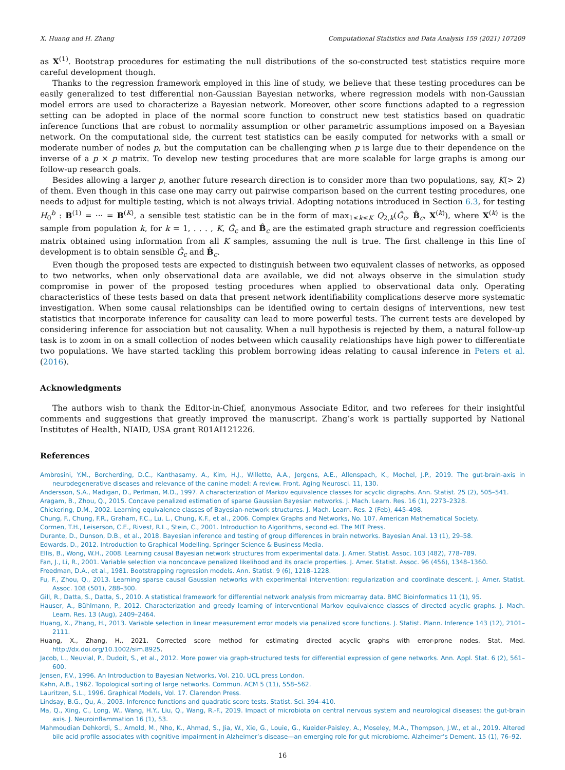X. Huang and H. Zhang Computational Statistics and Data Analysis 159 (2021) 107209
as X<sup>(1)</sup>. Bootstrap procedures for estimating the null distributions of the so-constructed test statistics require more careful development though.
Thanks to the regression framework employed in this line of study, we believe that these testing procedures can be easily generalized to test differential non-Gaussian Bayesian networks, where regression models with non-Gaussian model errors are used to characterize a Bayesian network. Moreover, other score functions adapted to a regression setting can be adopted in place of the normal score function to construct new test statistics based on quadratic inference functions that are robust to normality assumption or other parametric assumptions imposed on a Bayesian network. On the computational side, the current test statistics can be easily computed for networks with a small or moderate number of nodes p, but the computation can be challenging when p is large due to their dependence on the inverse of a p × p matrix. To develop new testing procedures that are more scalable for large graphs is among our follow-up research goals.
Besides allowing a larger p, another future research direction is to consider more than two populations, say, K(> 2) of them. Even though in this case one may carry out pairwise comparison based on the current testing procedures, one needs to adjust for multiple testing, which is not always trivial. Adopting notations introduced in Section 6.3, for testing H<sub>0</sub><sup>b</sup> : B<sup>(1)</sup> = ··· = B<sup>(K)</sup>, a sensible test statistic can be in the form of max<sub>1≤k≤K</sub> Q<sub>2,k</sub>(Ĝ<sub>c</sub>, B̂<sub>c</sub>, X<sup>(k)</sup>), where X<sup>(k)</sup> is the sample from population k, for k = 1, . . . , K, Ĝ<sub>c</sub> and B̂<sub>c</sub> are the estimated graph structure and regression coefficients matrix obtained using information from all K samples, assuming the null is true. The first challenge in this line of development is to obtain sensible Ĝ<sub>c</sub> and B̂<sub>c</sub>.
Even though the proposed tests are expected to distinguish between two equivalent classes of networks, as opposed to two networks, when only observational data are available, we did not always observe in the simulation study compromise in power of the proposed testing procedures when applied to observational data only. Operating characteristics of these tests based on data that present network identifiability complications deserve more systematic investigation. When some causal relationships can be identified owing to certain designs of interventions, new test statistics that incorporate inference for causality can lead to more powerful tests. The current tests are developed by considering inference for association but not causality. When a null hypothesis is rejected by them, a natural follow-up task is to zoom in on a small collection of nodes between which causality relationships have high power to differentiate two populations. We have started tackling this problem borrowing ideas relating to causal inference in Peters et al. (2016).
Acknowledgments
The authors wish to thank the Editor-in-Chief, anonymous Associate Editor, and two referees for their insightful comments and suggestions that greatly improved the manuscript. Zhang’s work is partially supported by National Institutes of Health, NIAID, USA grant R01AI121226.
References
Ambrosini, Y.M., Borcherding, D.C., Kanthasamy, A., Kim, H.J., Willette, A.A., Jergens, A.E., Allenspach, K., Mochel, J.P., 2019. The gut-brain-axis in neurodegenerative diseases and relevance of the canine model: A review. Front. Aging Neurosci. 11, 130.
Andersson, S.A., Madigan, D., Perlman, M.D., 1997. A characterization of Markov equivalence classes for acyclic digraphs. Ann. Statist. 25 (2), 505–541.
Aragam, B., Zhou, Q., 2015. Concave penalized estimation of sparse Gaussian Bayesian networks. J. Mach. Learn. Res. 16 (1), 2273–2328.
Chickering, D.M., 2002. Learning equivalence classes of Bayesian-network structures. J. Mach. Learn. Res. 2 (Feb), 445–498.
Chung, F., Chung, F.R., Graham, F.C., Lu, L., Chung, K.F., et al., 2006. Complex Graphs and Networks, No. 107. American Mathematical Society.
Cormen, T.H., Leiserson, C.E., Rivest, R.L., Stein, C., 2001. Introduction to Algorithms, second ed. The MIT Press.
Durante, D., Dunson, D.B., et al., 2018. Bayesian inference and testing of group differences in brain networks. Bayesian Anal. 13 (1), 29–58.
Edwards, D., 2012. Introduction to Graphical Modelling. Springer Science & Business Media.
Ellis, B., Wong, W.H., 2008. Learning causal Bayesian network structures from experimental data. J. Amer. Statist. Assoc. 103 (482), 778–789.
Fan, J., Li, R., 2001. Variable selection via nonconcave penalized likelihood and its oracle properties. J. Amer. Statist. Assoc. 96 (456), 1348–1360.
Freedman, D.A., et al., 1981. Bootstrapping regression models. Ann. Statist. 9 (6), 1218–1228.
Fu, F., Zhou, Q., 2013. Learning sparse causal Gaussian networks with experimental intervention: regularization and coordinate descent. J. Amer. Statist. Assoc. 108 (501), 288–300.
Gill, R., Datta, S., Datta, S., 2010. A statistical framework for differential network analysis from microarray data. BMC Bioinformatics 11 (1), 95.
Hauser, A., Bühlmann, P., 2012. Characterization and greedy learning of interventional Markov equivalence classes of directed acyclic graphs. J. Mach. Learn. Res. 13 (Aug), 2409–2464.
Huang, X., Zhang, H., 2013. Variable selection in linear measurement error models via penalized score functions. J. Statist. Plann. Inference 143 (12), 2101–2111.
Huang, X., Zhang, H., 2021. Corrected score method for estimating directed acyclic graphs with error-prone nodes. Stat. Med. http://dx.doi.org/10.1002/sim.8925.
Jacob, L., Neuvial, P., Dudoit, S., et al., 2012. More power via graph-structured tests for differential expression of gene networks. Ann. Appl. Stat. 6 (2), 561–600.
Jensen, F.V., 1996. An Introduction to Bayesian Networks, Vol. 210. UCL press London.
Kahn, A.B., 1962. Topological sorting of large networks. Commun. ACM 5 (11), 558–562.
Lauritzen, S.L., 1996. Graphical Models, Vol. 17. Clarendon Press.
Lindsay, B.G., Qu, A., 2003. Inference functions and quadratic score tests. Statist. Sci. 394–410.
Ma, Q., Xing, C., Long, W., Wang, H.Y., Liu, Q., Wang, R.-F., 2019. Impact of microbiota on central nervous system and neurological diseases: the gut-brain axis. J. Neuroinflammation 16 (1), 53.
Mahmoudian Dehkordi, S., Arnold, M., Nho, K., Ahmad, S., Jia, W., Xie, G., Louie, G., Kueider-Paisley, A., Moseley, M.A., Thompson, J.W., et al., 2019. Altered bile acid profile associates with cognitive impairment in Alzheimer’s disease—an emerging role for gut microbiome. Alzheimer’s Dement. 15 (1), 76–92.
16